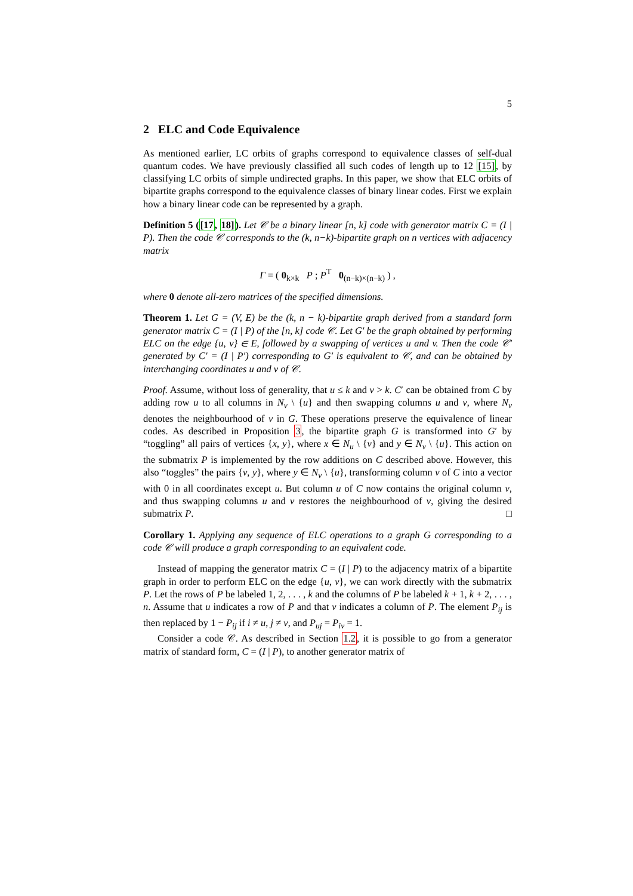5
2 ELC and Code Equivalence
As mentioned earlier, LC orbits of graphs correspond to equivalence classes of self-dual quantum codes. We have previously classified all such codes of length up to 12 [15], by classifying LC orbits of simple undirected graphs. In this paper, we show that ELC orbits of bipartite graphs correspond to the equivalence classes of binary linear codes. First we explain how a binary linear code can be represented by a graph.
Definition 5 ([17, 18]). Let 𝒞 be a binary linear [n, k] code with generator matrix C = (I | P). Then the code 𝒞 corresponds to the (k, n−k)-bipartite graph on n vertices with adjacency matrix
Γ = ( 0<sub>k×k</sub> P ; P<sup>T</sup> 0<sub>(n−k)×(n−k)</sub> ) ,
where 0 denote all-zero matrices of the specified dimensions.
Theorem 1. Let G = (V, E) be the (k, n − k)-bipartite graph derived from a standard form generator matrix C = (I | P) of the [n, k] code 𝒞. Let G′ be the graph obtained by performing ELC on the edge {u, v} ∈ E, followed by a swapping of vertices u and v. Then the code 𝒞′ generated by C′ = (I | P′) corresponding to G′ is equivalent to 𝒞, and can be obtained by interchanging coordinates u and v of 𝒞.
Proof. Assume, without loss of generality, that u ≤ k and v > k. C′ can be obtained from C by adding row u to all columns in N<sub>v</sub> \ {u} and then swapping columns u and v, where N<sub>v</sub> denotes the neighbourhood of v in G. These operations preserve the equivalence of linear codes. As described in Proposition 3, the bipartite graph G is transformed into G′ by “toggling” all pairs of vertices {x, y}, where x ∈ N<sub>u</sub> \ {v} and y ∈ N<sub>v</sub> \ {u}. This action on the submatrix P is implemented by the row additions on C described above. However, this also “toggles” the pairs {v, y}, where y ∈ N<sub>v</sub> \ {u}, transforming column v of C into a vector with 0 in all coordinates except u. But column u of C now contains the original column v, and thus swapping columns u and v restores the neighbourhood of v, giving the desired submatrix P. □
Corollary 1. Applying any sequence of ELC operations to a graph G corresponding to a code 𝒞 will produce a graph corresponding to an equivalent code.
Instead of mapping the generator matrix C = (I | P) to the adjacency matrix of a bipartite graph in order to perform ELC on the edge {u, v}, we can work directly with the submatrix P. Let the rows of P be labeled 1, 2, . . . , k and the columns of P be labeled k + 1, k + 2, . . . , n. Assume that u indicates a row of P and that v indicates a column of P. The element P<sub>ij</sub> is then replaced by 1 − P<sub>ij</sub> if i ≠ u, j ≠ v, and P<sub>uj</sub> = P<sub>iv</sub> = 1.
Consider a code 𝒞. As described in Section 1.2, it is possible to go from a generator matrix of standard form, C = (I | P), to another generator matrix of